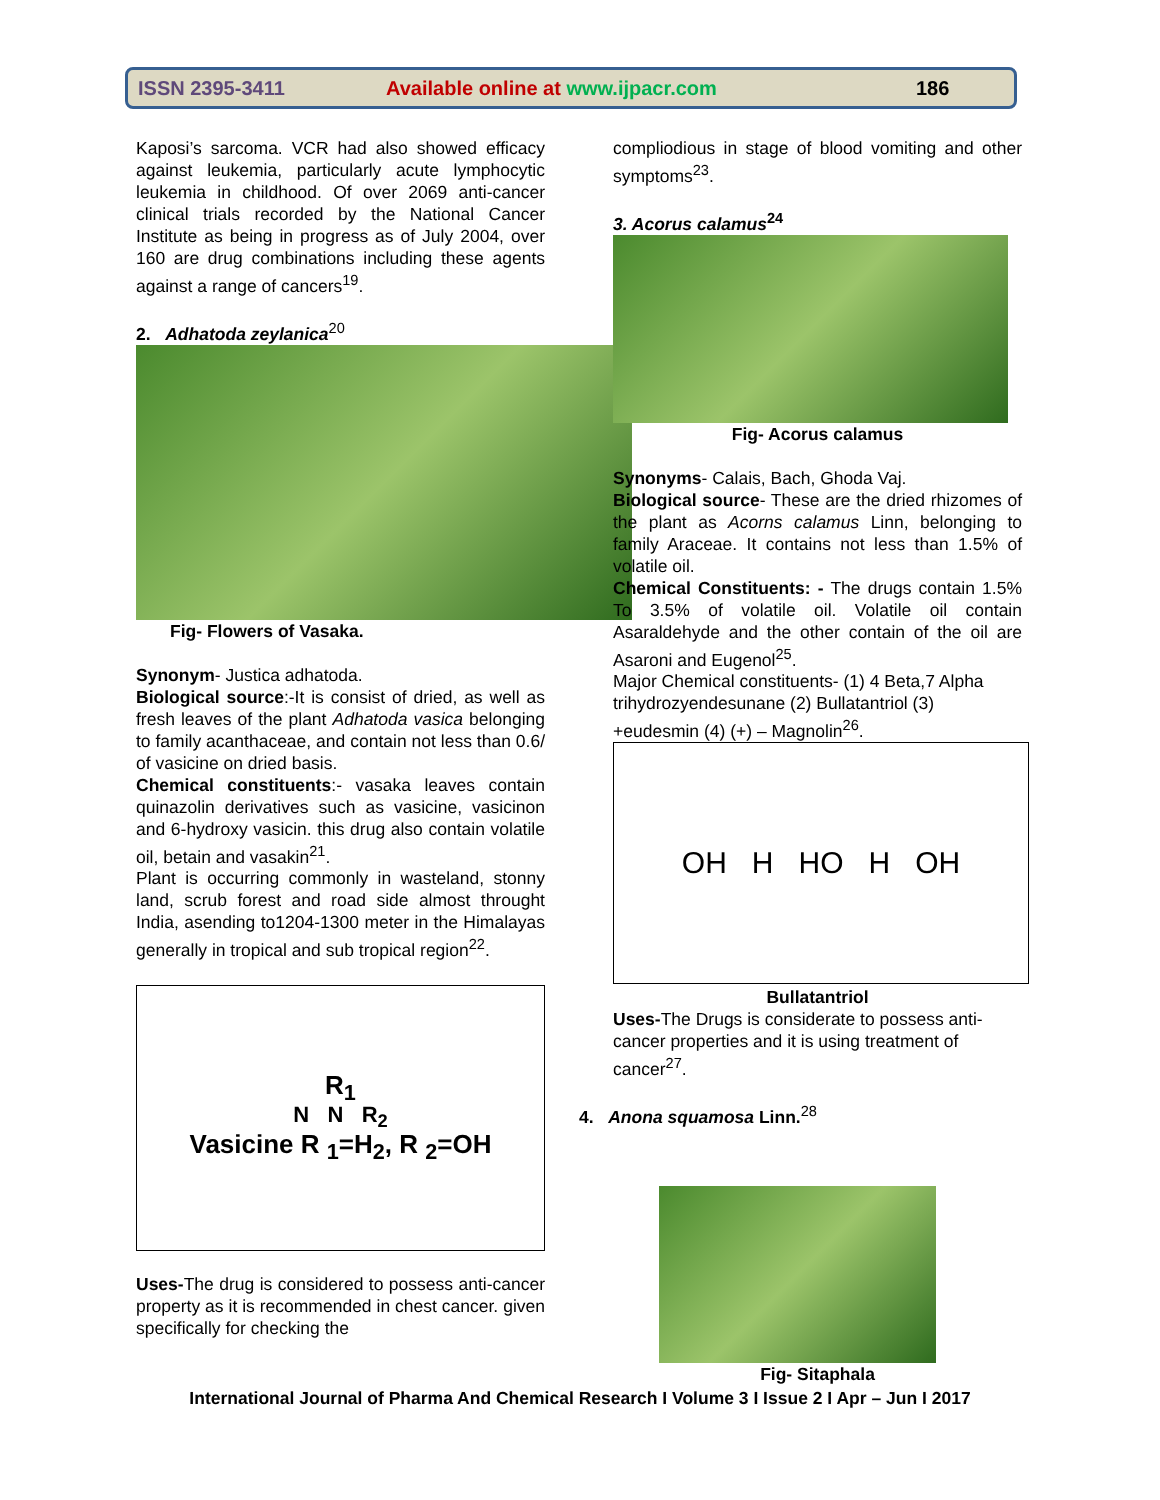ISSN 2395-3411 Available online at www.ijpacr.com 186
Kaposi’s sarcoma. VCR had also showed efficacy against leukemia, particularly acute lymphocytic leukemia in childhood. Of over 2069 anti-cancer clinical trials recorded by the National Cancer Institute as being in progress as of July 2004, over 160 are drug combinations including these agents against a range of cancers<sup>19</sup>.
2. Adhatoda zeylanica<sup>20</sup>
Fig- Flowers of Vasaka.
Synonym- Justica adhatoda.
Biological source:-It is consist of dried, as well as fresh leaves of the plant Adhatoda vasica belonging to family acanthaceae, and contain not less than 0.6/ of vasicine on dried basis.
Chemical constituents:- vasaka leaves contain quinazolin derivatives such as vasicine, vasicinon and 6-hydroxy vasicin. this drug also contain volatile oil, betain and vasakin<sup>21</sup>.
Plant is occurring commonly in wasteland, stonny land, scrub forest and road side almost throught India, asending to1204-1300 meter in the Himalayas generally in tropical and sub tropical region<sup>22</sup>.
R<sub>1</sub>
N N R<sub>2</sub>
Vasicine R <sub>1</sub>=H<sub>2</sub>, R <sub>2</sub>=OH
Uses-The drug is considered to possess anti-cancer property as it is recommended in chest cancer. given specifically for checking the
compliodious in stage of blood vomiting and other symptoms<sup>23</sup>.
3. Acorus calamus<sup>24</sup>
Fig- Acorus calamus
Synonyms- Calais, Bach, Ghoda Vaj.
Biological source- These are the dried rhizomes of the plant as Acorns calamus Linn, belonging to family Araceae. It contains not less than 1.5% of volatile oil.
Chemical Constituents: - The drugs contain 1.5% To 3.5% of volatile oil. Volatile oil contain Asaraldehyde and the other contain of the oil are Asaroni and Eugenol<sup>25</sup>.
Major Chemical constituents- (1) 4 Beta,7 Alpha trihydrozyendesunane (2) Bullatantriol (3) +eudesmin (4) (+) – Magnolin<sup>26</sup>.
OH H HO H OH
Bullatantriol
Uses-The Drugs is considerate to possess anti-cancer properties and it is using treatment of cancer<sup>27</sup>.
4. Anona squamosa Linn.<sup>28</sup>
Fig- Sitaphala
International Journal of Pharma And Chemical Research I Volume 3 I Issue 2 I Apr – Jun I 2017